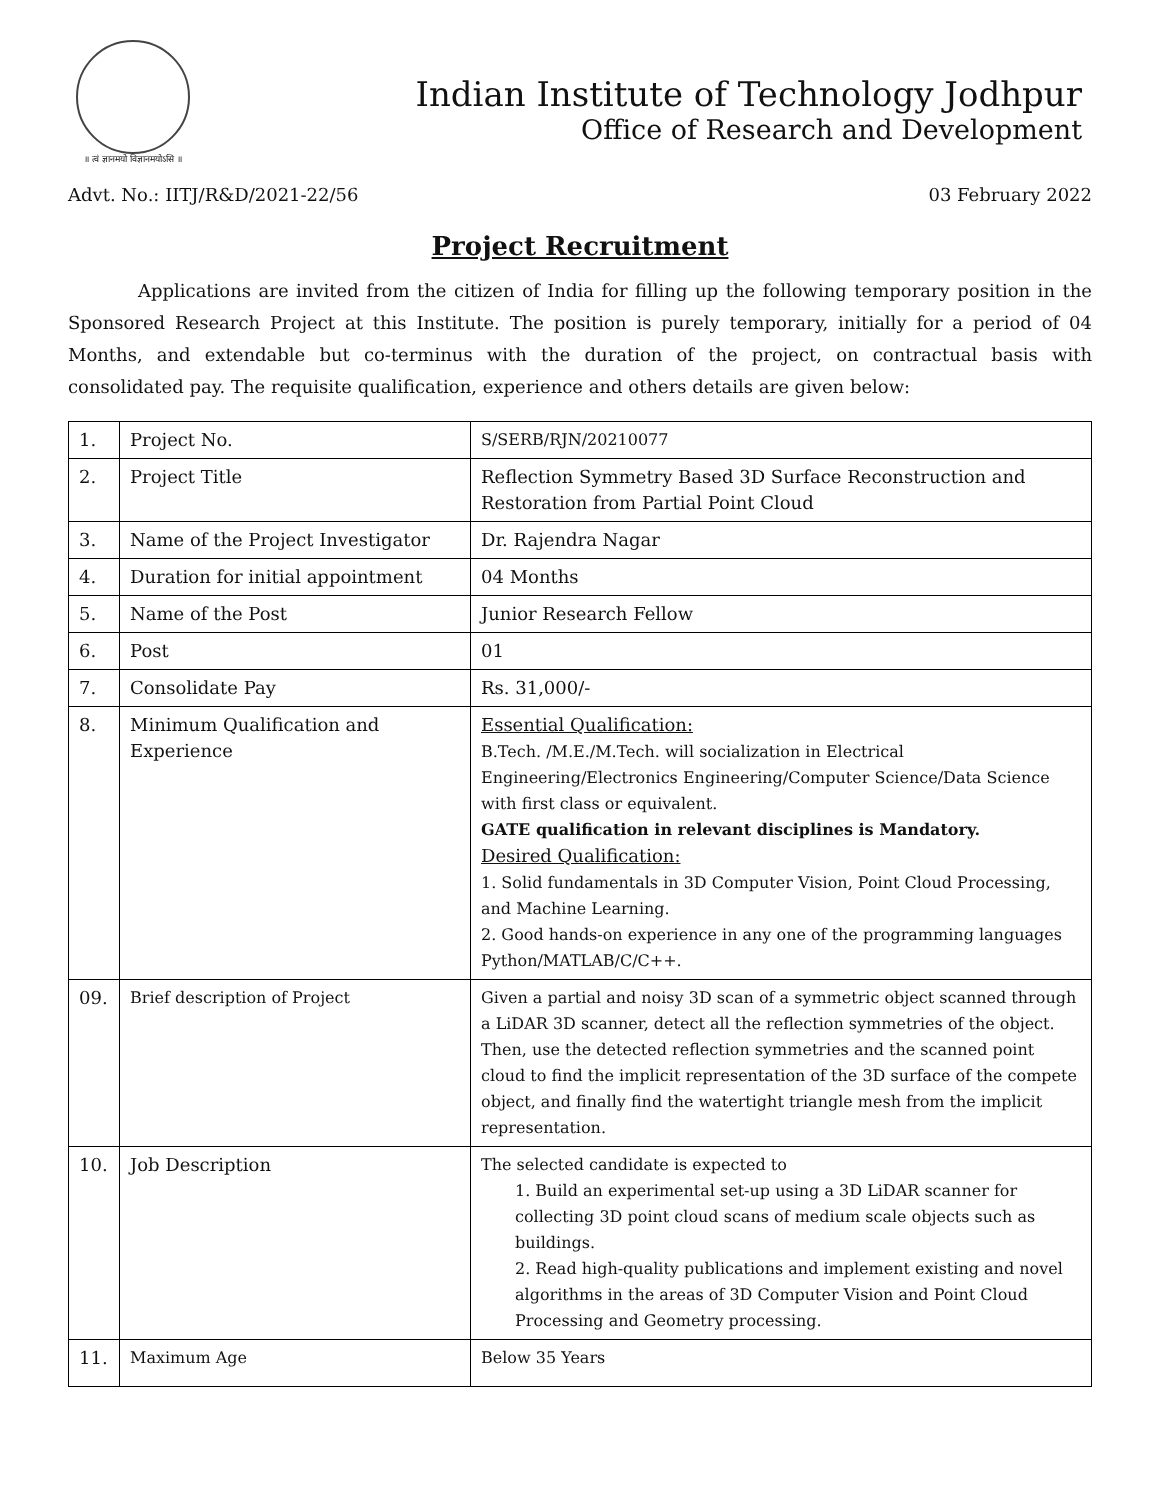॥ त्वं ज्ञानमयो विज्ञानमयोऽसि ॥
Indian Institute of Technology Jodhpur
Office of Research and Development
Advt. No.: IITJ/R&D/2021-22/56 03 February 2022
Project Recruitment
Applications are invited from the citizen of India for filling up the following temporary position in the Sponsored Research Project at this Institute. The position is purely temporary, initially for a period of 04 Months, and extendable but co-terminus with the duration of the project, on contractual basis with consolidated pay. The requisite qualification, experience and others details are given below:
| 1. | Project No. | S/SERB/RJN/20210077 |
| 2. | Project Title | Reflection Symmetry Based 3D Surface Reconstruction and Restoration from Partial Point Cloud |
| 3. | Name of the Project Investigator | Dr. Rajendra Nagar |
| 4. | Duration for initial appointment | 04 Months |
| 5. | Name of the Post | Junior Research Fellow |
| 6. | Post | 01 |
| 7. | Consolidate Pay | Rs. 31,000/- |
| 8. | Minimum Qualification and Experience | Essential Qualification: B.Tech. /M.E./M.Tech. will socialization in Electrical Engineering/Electronics Engineering/Computer Science/Data Science with first class or equivalent. GATE qualification in relevant disciplines is Mandatory. Desired Qualification: 1. Solid fundamentals in 3D Computer Vision, Point Cloud Processing, and Machine Learning. 2. Good hands-on experience in any one of the programming languages Python/MATLAB/C/C++. |
| 09. | Brief description of Project | Given a partial and noisy 3D scan of a symmetric object scanned through a LiDAR 3D scanner, detect all the reflection symmetries of the object. Then, use the detected reflection symmetries and the scanned point cloud to find the implicit representation of the 3D surface of the compete object, and finally find the watertight triangle mesh from the implicit representation. |
| 10. | Job Description | The selected candidate is expected to 1. Build an experimental set-up using a 3D LiDAR scanner for collecting 3D point cloud scans of medium scale objects such as buildings. 2. Read high-quality publications and implement existing and novel algorithms in the areas of 3D Computer Vision and Point Cloud Processing and Geometry processing. |
| 11. | Maximum Age | Below 35 Years |